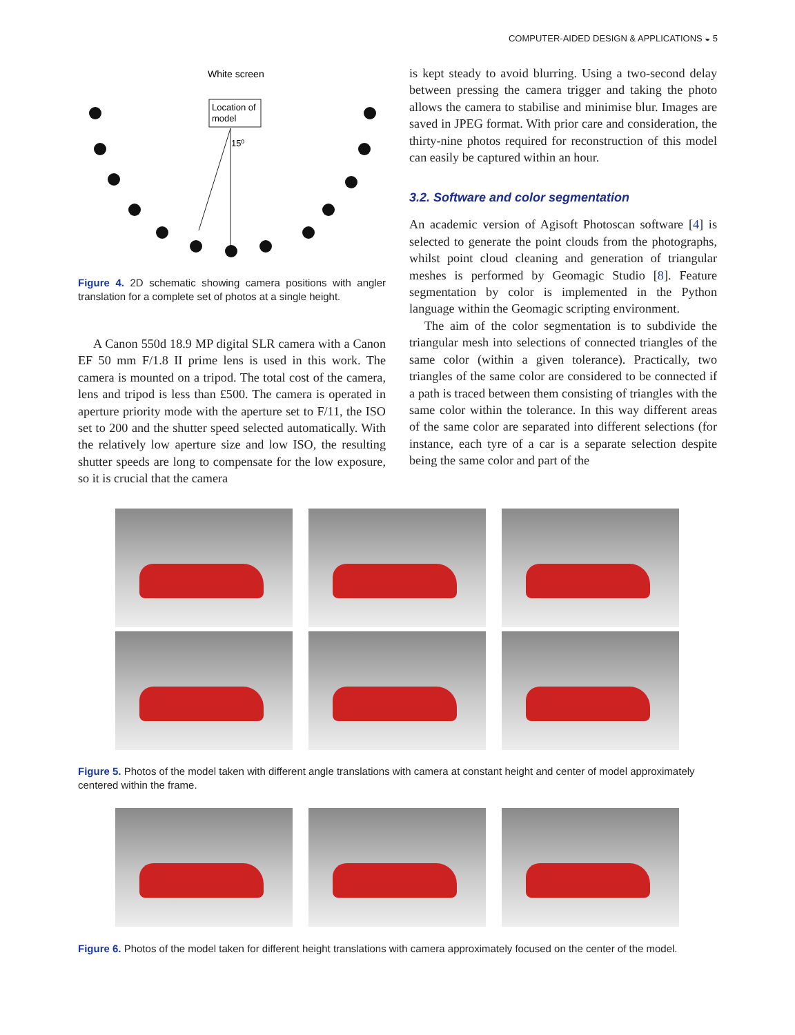COMPUTER-AIDED DESIGN & APPLICATIONS ◒ 5
White screen
Location of
model
15⁰
Figure 4. 2D schematic showing camera positions with angler translation for a complete set of photos at a single height.
A Canon 550d 18.9 MP digital SLR camera with a Canon EF 50 mm F/1.8 II prime lens is used in this work. The camera is mounted on a tripod. The total cost of the camera, lens and tripod is less than £500. The camera is operated in aperture priority mode with the aperture set to F/11, the ISO set to 200 and the shutter speed selected automatically. With the relatively low aperture size and low ISO, the resulting shutter speeds are long to compensate for the low exposure, so it is crucial that the camera
is kept steady to avoid blurring. Using a two-second delay between pressing the camera trigger and taking the photo allows the camera to stabilise and minimise blur. Images are saved in JPEG format. With prior care and consideration, the thirty-nine photos required for reconstruction of this model can easily be captured within an hour.
3.2. Software and color segmentation
An academic version of Agisoft Photoscan software [4] is selected to generate the point clouds from the photographs, whilst point cloud cleaning and generation of triangular meshes is performed by Geomagic Studio [8]. Feature segmentation by color is implemented in the Python language within the Geomagic scripting environment.
The aim of the color segmentation is to subdivide the triangular mesh into selections of connected triangles of the same color (within a given tolerance). Practically, two triangles of the same color are considered to be connected if a path is traced between them consisting of triangles with the same color within the tolerance. In this way different areas of the same color are separated into different selections (for instance, each tyre of a car is a separate selection despite being the same color and part of the
Figure 5. Photos of the model taken with different angle translations with camera at constant height and center of model approximately centered within the frame.
Figure 6. Photos of the model taken for different height translations with camera approximately focused on the center of the model.